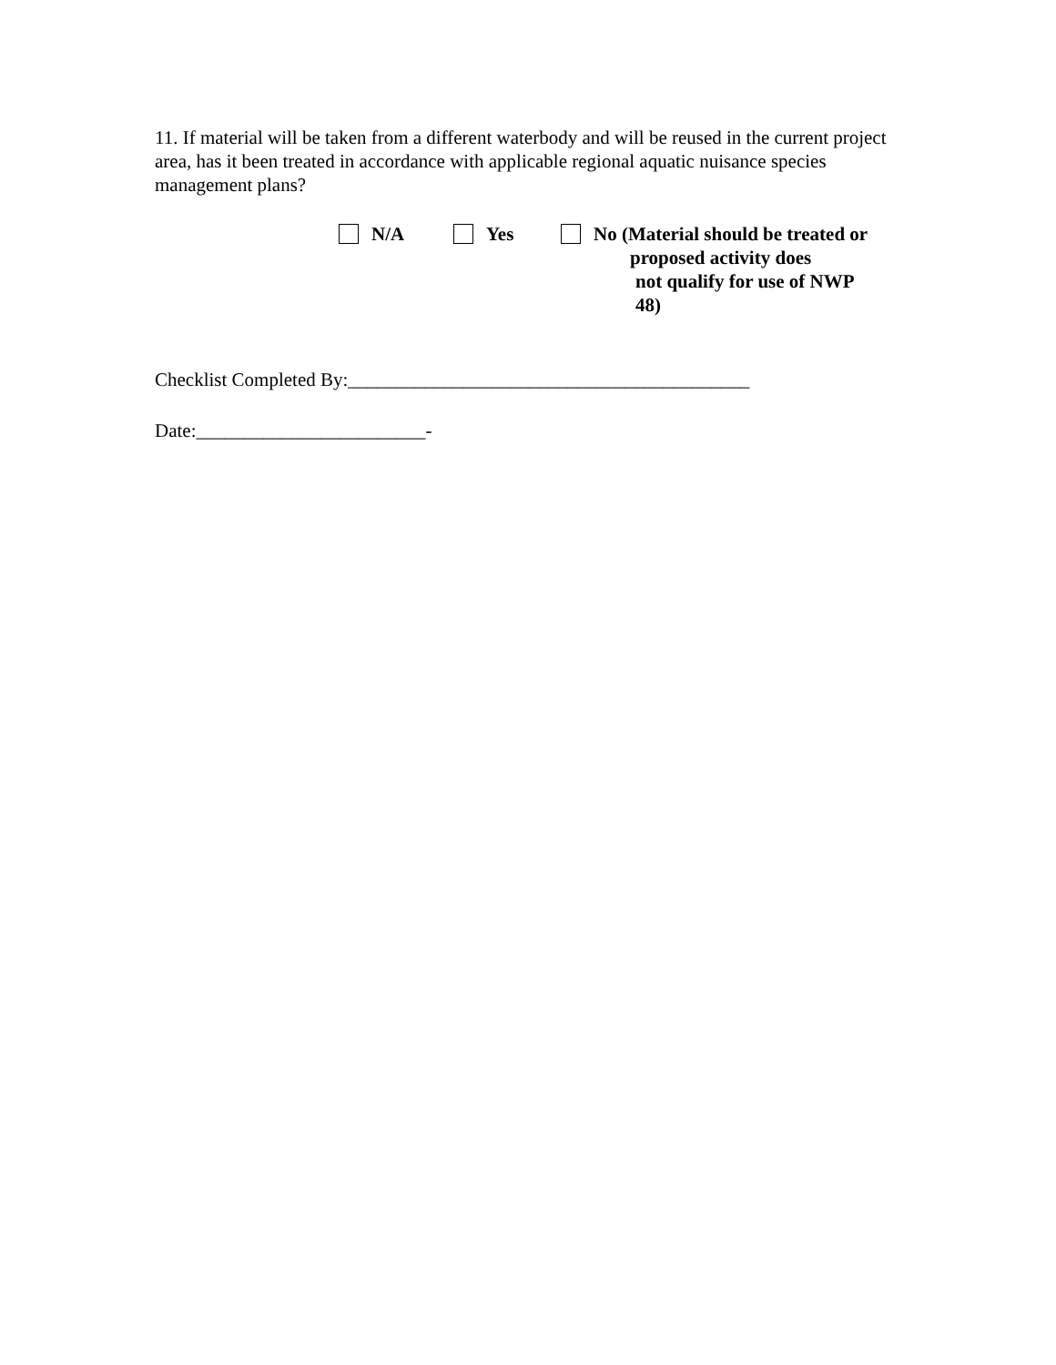11. If material will be taken from a different waterbody and will be reused in the current project area, has it been treated in accordance with applicable regional aquatic nuisance species management plans?
N/A Yes No (Material should be treated or
proposed activity does
not qualify for use of NWP
48)
Checklist Completed By:__________________________________________
Date:________________________-